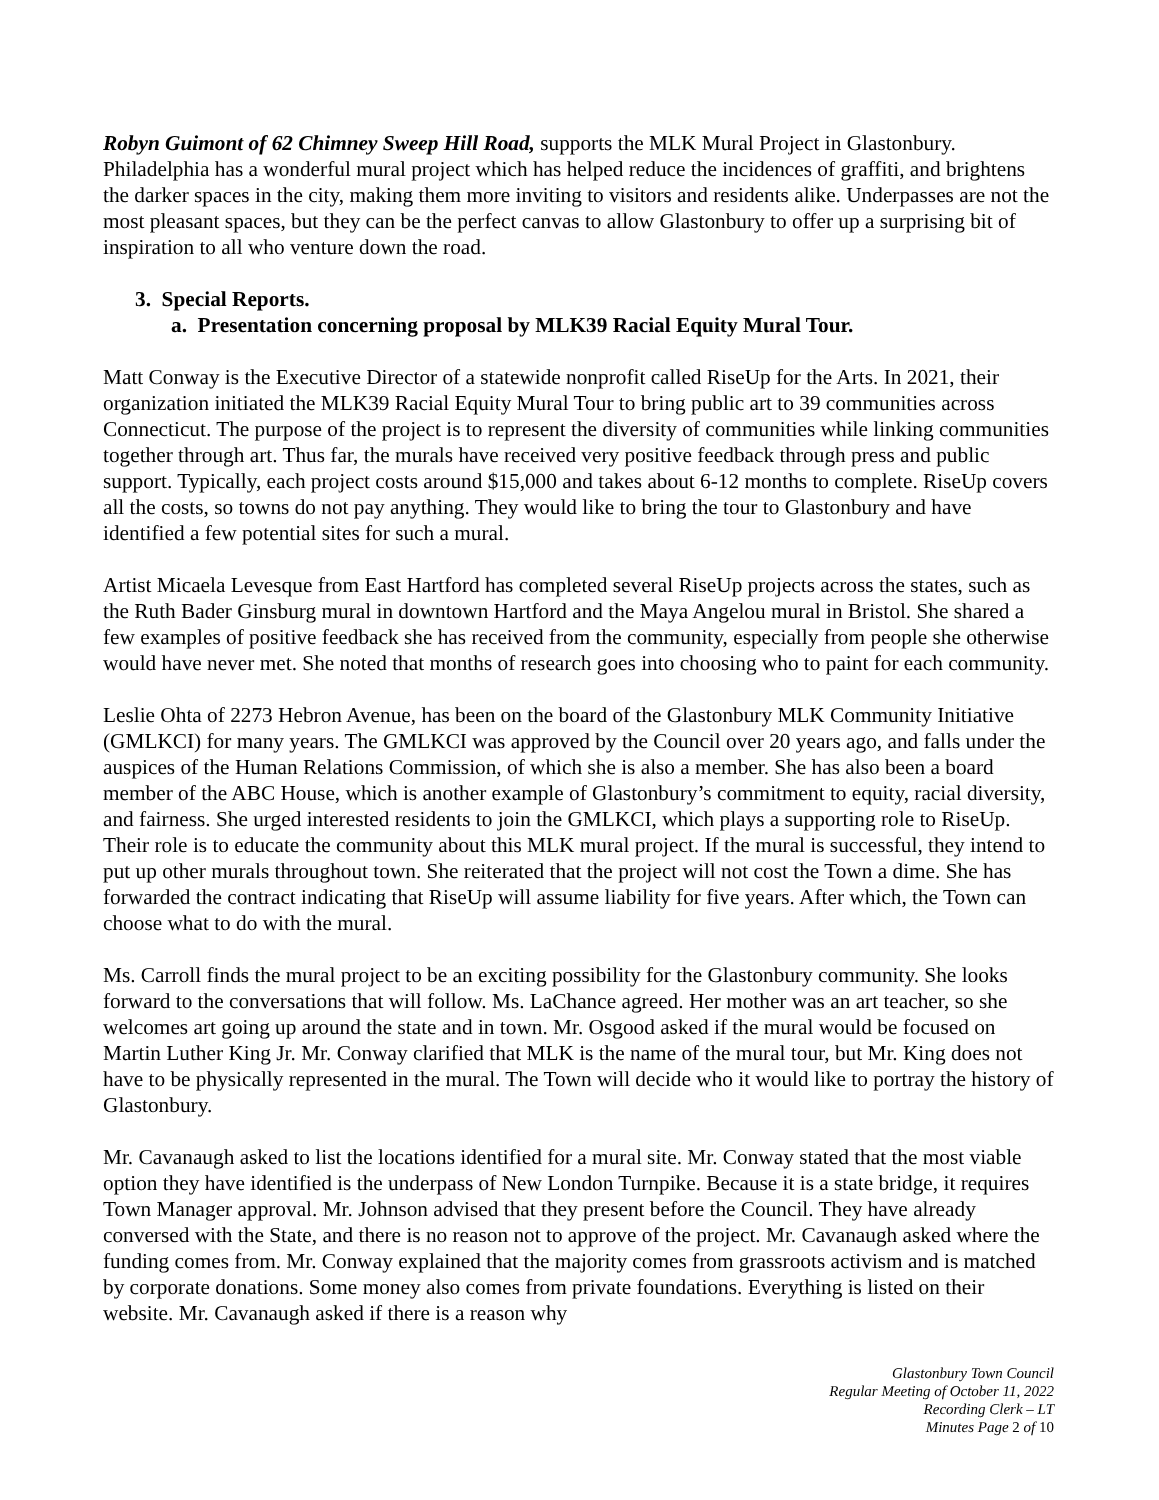Robyn Guimont of 62 Chimney Sweep Hill Road, supports the MLK Mural Project in Glastonbury. Philadelphia has a wonderful mural project which has helped reduce the incidences of graffiti, and brightens the darker spaces in the city, making them more inviting to visitors and residents alike. Underpasses are not the most pleasant spaces, but they can be the perfect canvas to allow Glastonbury to offer up a surprising bit of inspiration to all who venture down the road.
3. Special Reports.
a. Presentation concerning proposal by MLK39 Racial Equity Mural Tour.
Matt Conway is the Executive Director of a statewide nonprofit called RiseUp for the Arts. In 2021, their organization initiated the MLK39 Racial Equity Mural Tour to bring public art to 39 communities across Connecticut. The purpose of the project is to represent the diversity of communities while linking communities together through art. Thus far, the murals have received very positive feedback through press and public support. Typically, each project costs around $15,000 and takes about 6-12 months to complete. RiseUp covers all the costs, so towns do not pay anything. They would like to bring the tour to Glastonbury and have identified a few potential sites for such a mural.
Artist Micaela Levesque from East Hartford has completed several RiseUp projects across the states, such as the Ruth Bader Ginsburg mural in downtown Hartford and the Maya Angelou mural in Bristol. She shared a few examples of positive feedback she has received from the community, especially from people she otherwise would have never met. She noted that months of research goes into choosing who to paint for each community.
Leslie Ohta of 2273 Hebron Avenue, has been on the board of the Glastonbury MLK Community Initiative (GMLKCI) for many years. The GMLKCI was approved by the Council over 20 years ago, and falls under the auspices of the Human Relations Commission, of which she is also a member. She has also been a board member of the ABC House, which is another example of Glastonbury’s commitment to equity, racial diversity, and fairness. She urged interested residents to join the GMLKCI, which plays a supporting role to RiseUp. Their role is to educate the community about this MLK mural project. If the mural is successful, they intend to put up other murals throughout town. She reiterated that the project will not cost the Town a dime. She has forwarded the contract indicating that RiseUp will assume liability for five years. After which, the Town can choose what to do with the mural.
Ms. Carroll finds the mural project to be an exciting possibility for the Glastonbury community. She looks forward to the conversations that will follow. Ms. LaChance agreed. Her mother was an art teacher, so she welcomes art going up around the state and in town. Mr. Osgood asked if the mural would be focused on Martin Luther King Jr. Mr. Conway clarified that MLK is the name of the mural tour, but Mr. King does not have to be physically represented in the mural. The Town will decide who it would like to portray the history of Glastonbury.
Mr. Cavanaugh asked to list the locations identified for a mural site. Mr. Conway stated that the most viable option they have identified is the underpass of New London Turnpike. Because it is a state bridge, it requires Town Manager approval. Mr. Johnson advised that they present before the Council. They have already conversed with the State, and there is no reason not to approve of the project. Mr. Cavanaugh asked where the funding comes from. Mr. Conway explained that the majority comes from grassroots activism and is matched by corporate donations. Some money also comes from private foundations. Everything is listed on their website. Mr. Cavanaugh asked if there is a reason why
Glastonbury Town Council
Regular Meeting of October 11, 2022
Recording Clerk – LT
Minutes Page 2 of 10